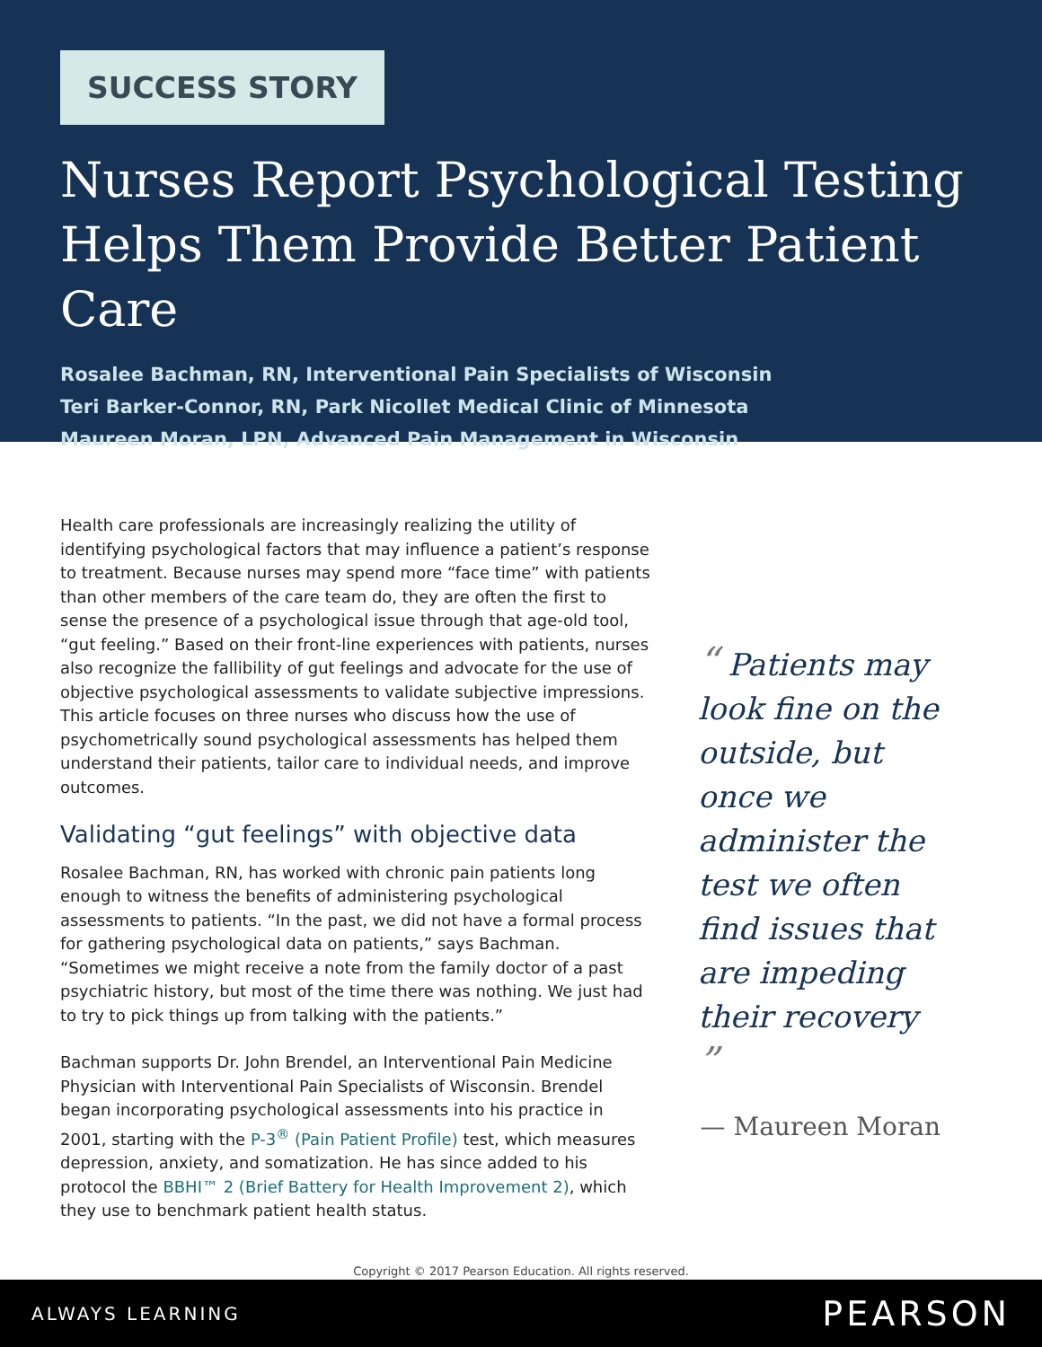SUCCESS STORY
Nurses Report Psychological Testing Helps Them Provide Better Patient Care
Rosalee Bachman, RN, Interventional Pain Specialists of Wisconsin
Teri Barker-Connor, RN, Park Nicollet Medical Clinic of Minnesota
Maureen Moran, LPN, Advanced Pain Management in Wisconsin
Health care professionals are increasingly realizing the utility of identifying psychological factors that may influence a patient’s response to treatment. Because nurses may spend more “face time” with patients than other members of the care team do, they are often the first to sense the presence of a psychological issue through that age-old tool, “gut feeling.” Based on their front-line experiences with patients, nurses also recognize the fallibility of gut feelings and advocate for the use of objective psychological assessments to validate subjective impressions. This article focuses on three nurses who discuss how the use of psychometrically sound psychological assessments has helped them understand their patients, tailor care to individual needs, and improve outcomes.
Validating “gut feelings” with objective data
Rosalee Bachman, RN, has worked with chronic pain patients long enough to witness the benefits of administering psychological assessments to patients. “In the past, we did not have a formal process for gathering psychological data on patients,” says Bachman. “Sometimes we might receive a note from the family doctor of a past psychiatric history, but most of the time there was nothing. We just had to try to pick things up from talking with the patients.”
Bachman supports Dr. John Brendel, an Interventional Pain Medicine Physician with Interventional Pain Specialists of Wisconsin. Brendel began incorporating psychological assessments into his practice in 2001, starting with the P-3<sup>®</sup> (Pain Patient Profile) test, which measures depression, anxiety, and somatization. He has since added to his protocol the BBHI™ 2 (Brief Battery for Health Improvement 2), which they use to benchmark patient health status.
“ Patients may look fine on the outside, but once we administer the test we often find issues that are impeding their recovery ”
— Maureen Moran
Copyright © 2017 Pearson Education. All rights reserved.
ALWAYS LEARNING PEARSON